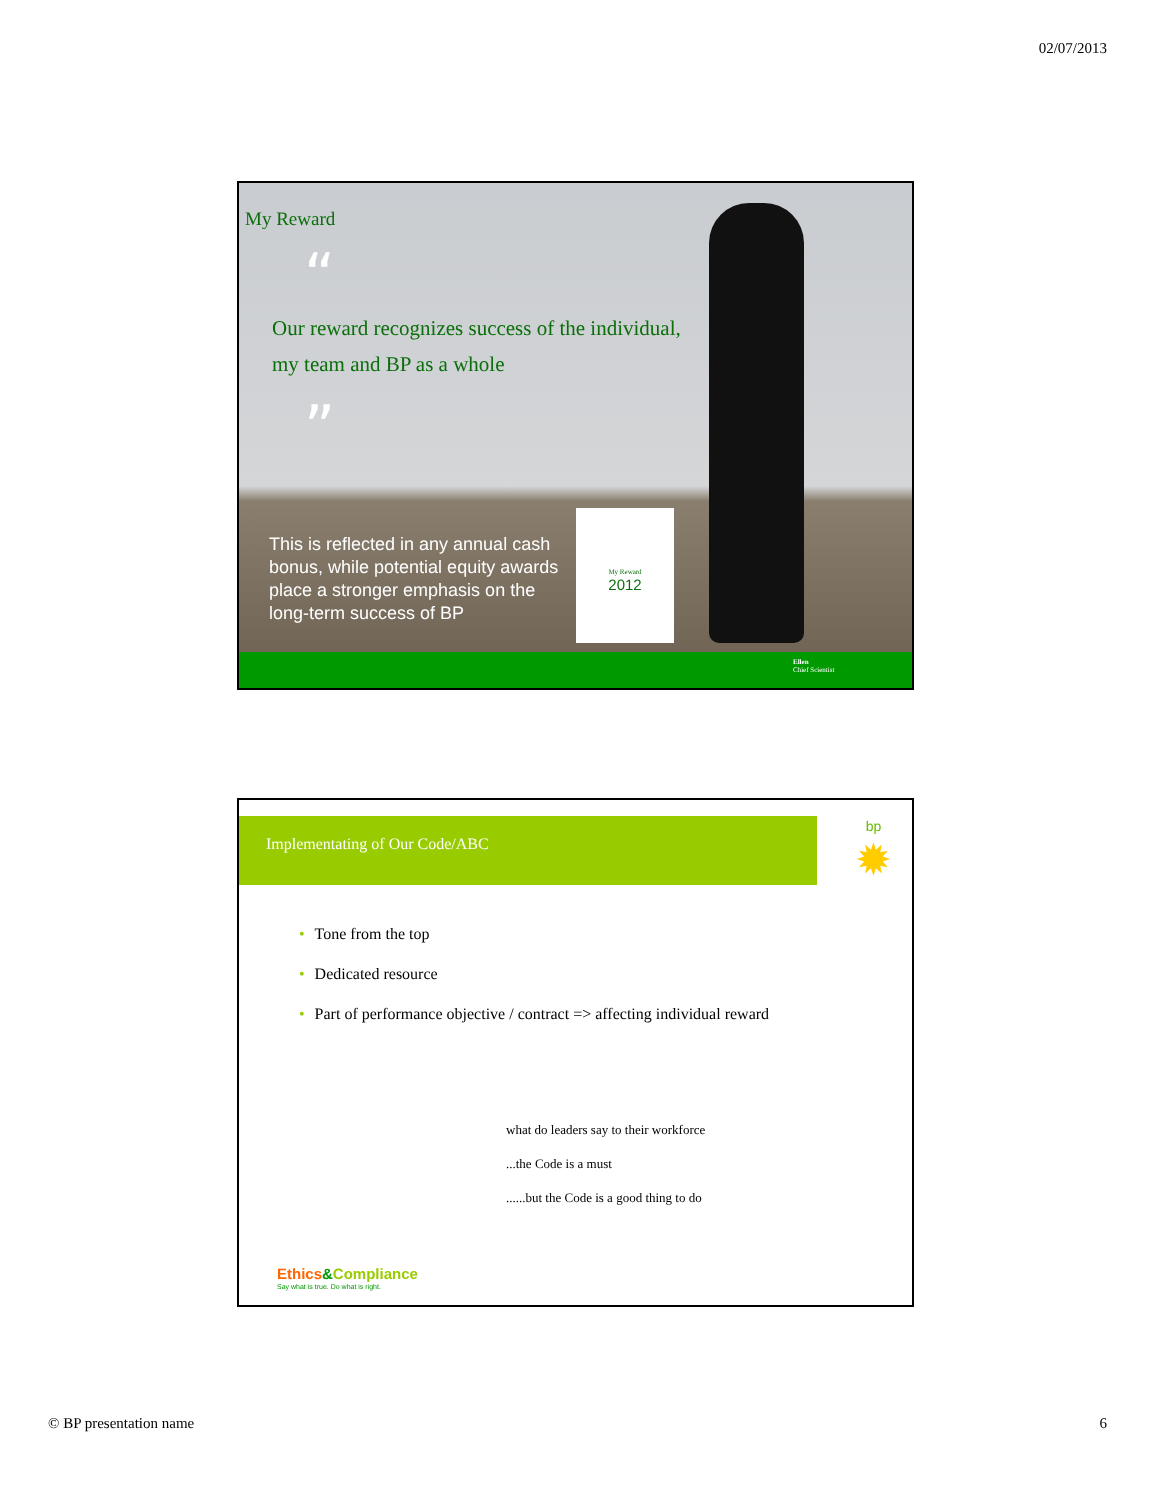02/07/2013
My Reward
“
Our reward recognizes success of the individual,
my team and BP as a whole
”
This is reflected in any annual cash bonus, while potential equity awards place a stronger emphasis on the long-term success of BP
My Reward
2012
Ellen
Chief Scientist
Implementating of Our Code/ABC
bp
✹
• Tone from the top
• Dedicated resource
• Part of performance objective / contract => affecting individual reward
what do leaders say to their workforce
...the Code is a must
......but the Code is a good thing to do
Ethics&Compliance
Say what is true. Do what is right.
© BP presentation name 6